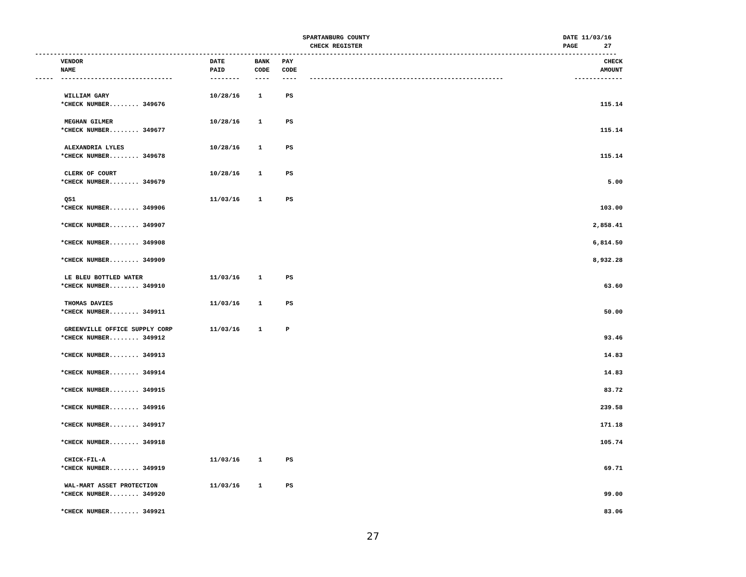SPARTANBURG COUNTY
CHECK REGISTER
DATE 11/03/16 PAGE 27
------------------------------------------------------------------------------------------------------------------------------------------------------------
| | VENDOR NAME | DATE PAID | BANK CODE | PAY CODE | | CHECK AMOUNT |
| --- | --- | --- | --- | --- | --- | --- |
| ----- | ------------------------------ | -------- | ---- | ---- | ---------------------------------------------------- | ------------- |
| | WILLIAM GARY | 10/28/16 | 1 | PS | | |
| | *CHECK NUMBER........ 349676 | | | | | 115.14 |
| | MEGHAN GILMER | 10/28/16 | 1 | PS | | |
| | *CHECK NUMBER........ 349677 | | | | | 115.14 |
| | ALEXANDRIA LYLES | 10/28/16 | 1 | PS | | |
| | *CHECK NUMBER........ 349678 | | | | | 115.14 |
| | CLERK OF COURT | 10/28/16 | 1 | PS | | |
| | *CHECK NUMBER........ 349679 | | | | | 5.00 |
| | QS1 | 11/03/16 | 1 | PS | | |
| | *CHECK NUMBER........ 349906 | | | | | 103.00 |
| | *CHECK NUMBER........ 349907 | | | | | 2,858.41 |
| | *CHECK NUMBER........ 349908 | | | | | 6,814.50 |
| | *CHECK NUMBER........ 349909 | | | | | 8,932.28 |
| | LE BLEU BOTTLED WATER | 11/03/16 | 1 | PS | | |
| | *CHECK NUMBER........ 349910 | | | | | 63.60 |
| | THOMAS DAVIES | 11/03/16 | 1 | PS | | |
| | *CHECK NUMBER........ 349911 | | | | | 50.00 |
| | GREENVILLE OFFICE SUPPLY CORP | 11/03/16 | 1 | P | | |
| | *CHECK NUMBER........ 349912 | | | | | 93.46 |
| | *CHECK NUMBER........ 349913 | | | | | 14.83 |
| | *CHECK NUMBER........ 349914 | | | | | 14.83 |
| | *CHECK NUMBER........ 349915 | | | | | 83.72 |
| | *CHECK NUMBER........ 349916 | | | | | 239.58 |
| | *CHECK NUMBER........ 349917 | | | | | 171.18 |
| | *CHECK NUMBER........ 349918 | | | | | 105.74 |
| | CHICK-FIL-A | 11/03/16 | 1 | PS | | |
| | *CHECK NUMBER........ 349919 | | | | | 69.71 |
| | WAL-MART ASSET PROTECTION | 11/03/16 | 1 | PS | | |
| | *CHECK NUMBER........ 349920 | | | | | 99.00 |
| | *CHECK NUMBER........ 349921 | | | | | 83.06 |
27